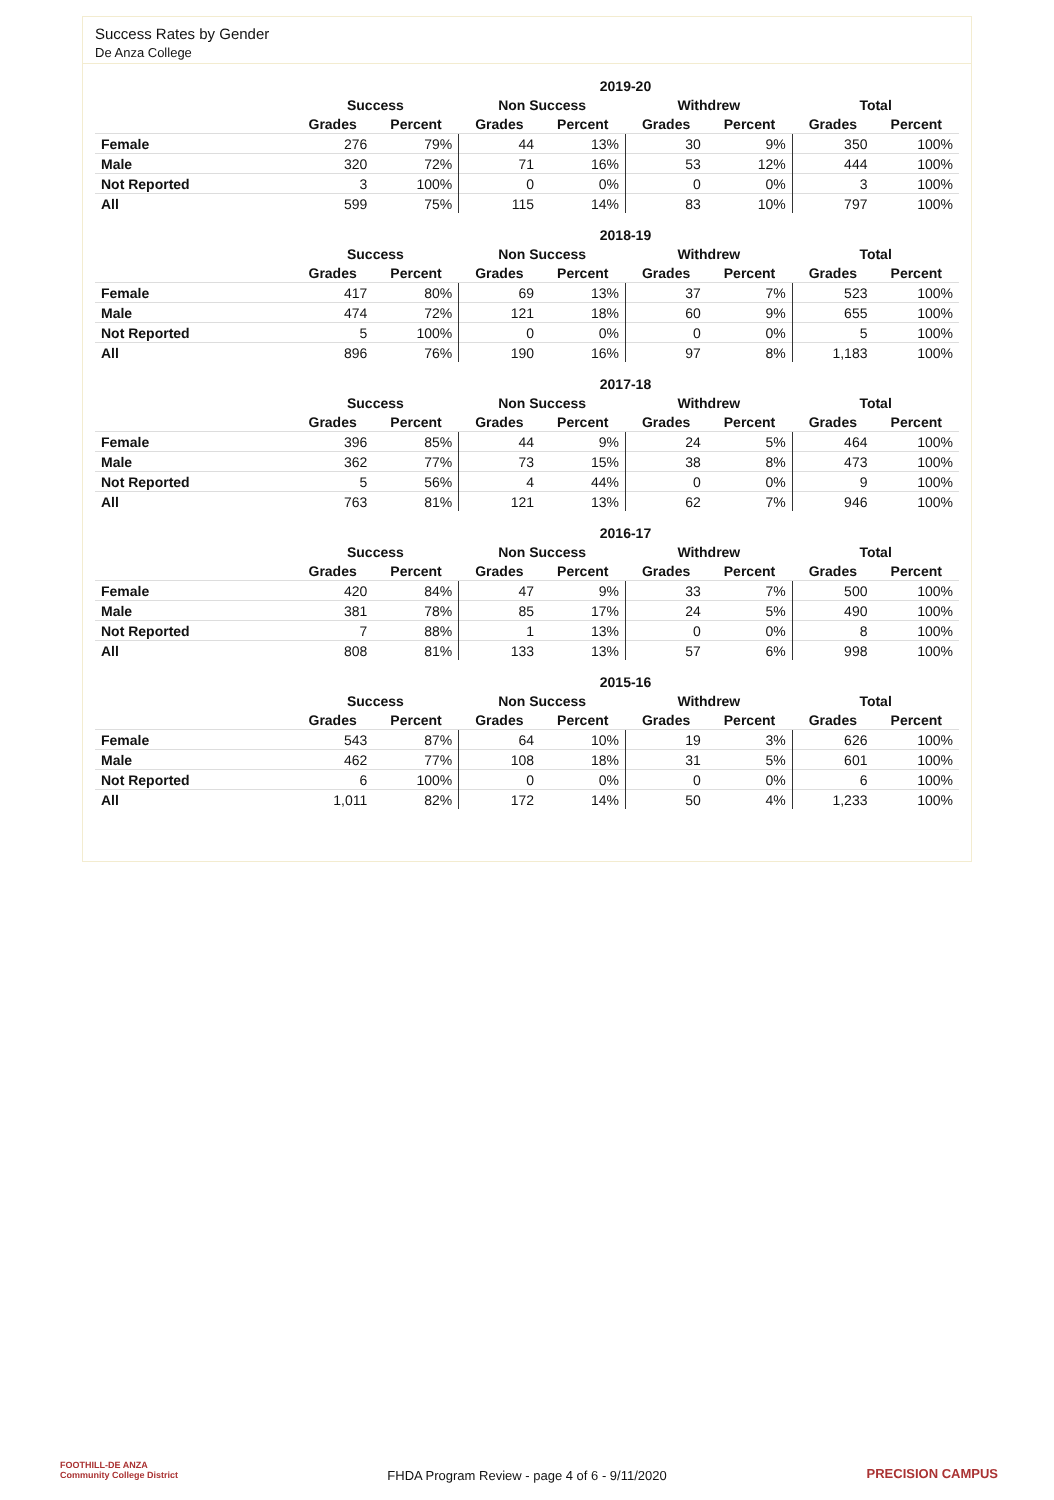Success Rates by Gender
De Anza College
| | 2019-20 | | | | | | | |
| --- | --- | --- | --- | --- | --- | --- | --- | --- |
| | Success | | Non Success | | Withdrew | | Total | |
| | Grades | Percent | Grades | Percent | Grades | Percent | Grades | Percent |
| Female | 276 | 79% | 44 | 13% | 30 | 9% | 350 | 100% |
| Male | 320 | 72% | 71 | 16% | 53 | 12% | 444 | 100% |
| Not Reported | 3 | 100% | 0 | 0% | 0 | 0% | 3 | 100% |
| All | 599 | 75% | 115 | 14% | 83 | 10% | 797 | 100% |
| | 2018-19 | | | | | | | |
| --- | --- | --- | --- | --- | --- | --- | --- | --- |
| | Success | | Non Success | | Withdrew | | Total | |
| | Grades | Percent | Grades | Percent | Grades | Percent | Grades | Percent |
| Female | 417 | 80% | 69 | 13% | 37 | 7% | 523 | 100% |
| Male | 474 | 72% | 121 | 18% | 60 | 9% | 655 | 100% |
| Not Reported | 5 | 100% | 0 | 0% | 0 | 0% | 5 | 100% |
| All | 896 | 76% | 190 | 16% | 97 | 8% | 1,183 | 100% |
| | 2017-18 | | | | | | | |
| --- | --- | --- | --- | --- | --- | --- | --- | --- |
| | Success | | Non Success | | Withdrew | | Total | |
| | Grades | Percent | Grades | Percent | Grades | Percent | Grades | Percent |
| Female | 396 | 85% | 44 | 9% | 24 | 5% | 464 | 100% |
| Male | 362 | 77% | 73 | 15% | 38 | 8% | 473 | 100% |
| Not Reported | 5 | 56% | 4 | 44% | 0 | 0% | 9 | 100% |
| All | 763 | 81% | 121 | 13% | 62 | 7% | 946 | 100% |
| | 2016-17 | | | | | | | |
| --- | --- | --- | --- | --- | --- | --- | --- | --- |
| | Success | | Non Success | | Withdrew | | Total | |
| | Grades | Percent | Grades | Percent | Grades | Percent | Grades | Percent |
| Female | 420 | 84% | 47 | 9% | 33 | 7% | 500 | 100% |
| Male | 381 | 78% | 85 | 17% | 24 | 5% | 490 | 100% |
| Not Reported | 7 | 88% | 1 | 13% | 0 | 0% | 8 | 100% |
| All | 808 | 81% | 133 | 13% | 57 | 6% | 998 | 100% |
| | 2015-16 | | | | | | | |
| --- | --- | --- | --- | --- | --- | --- | --- | --- |
| | Success | | Non Success | | Withdrew | | Total | |
| | Grades | Percent | Grades | Percent | Grades | Percent | Grades | Percent |
| Female | 543 | 87% | 64 | 10% | 19 | 3% | 626 | 100% |
| Male | 462 | 77% | 108 | 18% | 31 | 5% | 601 | 100% |
| Not Reported | 6 | 100% | 0 | 0% | 0 | 0% | 6 | 100% |
| All | 1,011 | 82% | 172 | 14% | 50 | 4% | 1,233 | 100% |
FOOTHILL-DE ANZA
Community College District
FHDA Program Review - page 4 of 6 - 9/11/2020 PRECISION CAMPUS